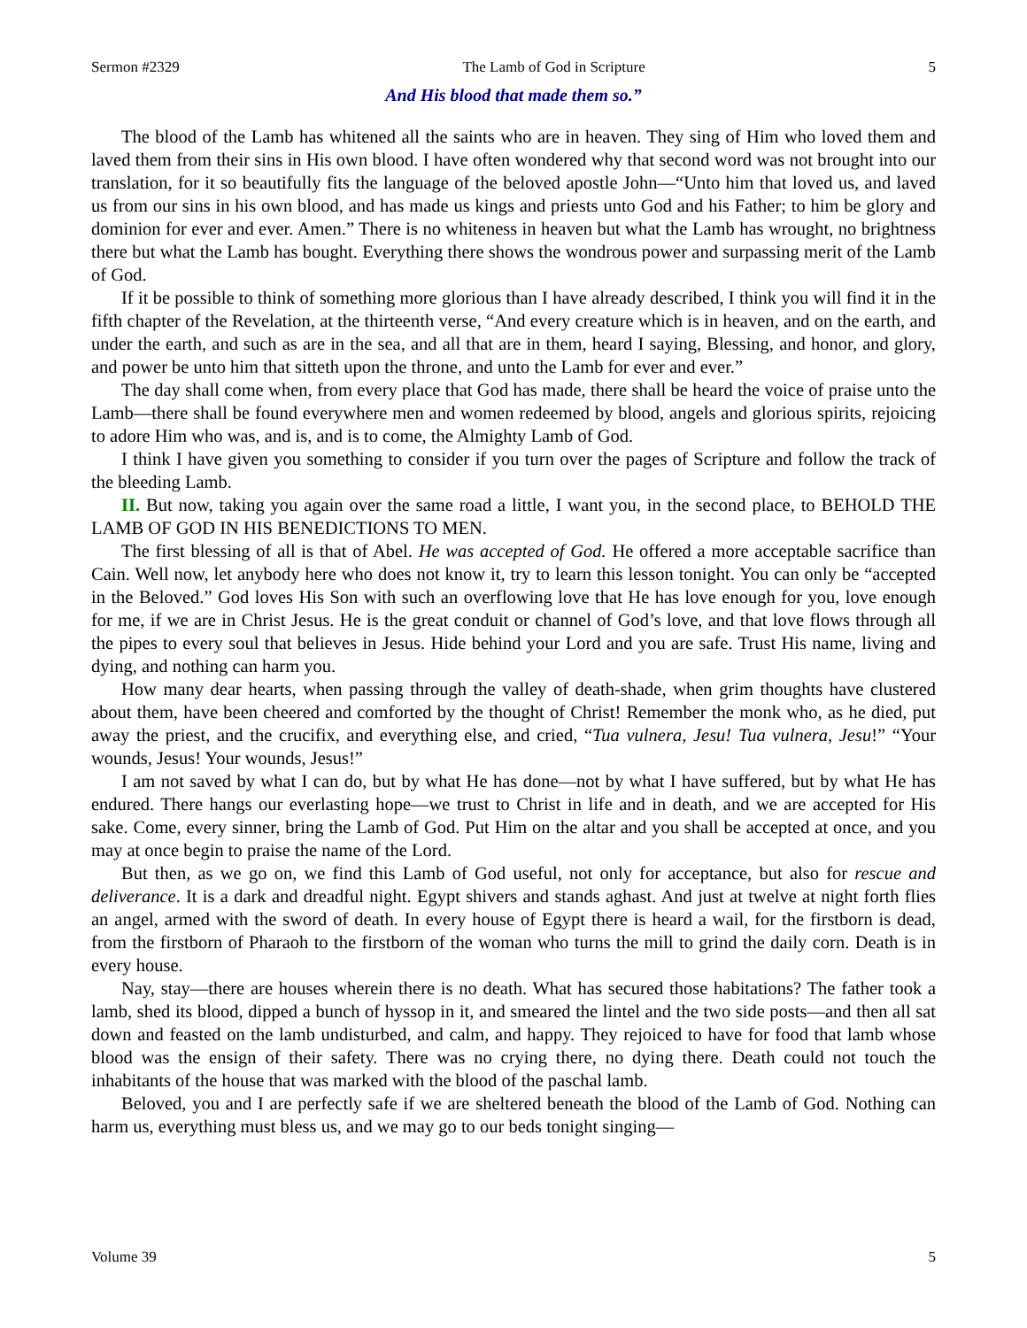Sermon #2329 The Lamb of God in Scripture 5
And His blood that made them so.”
The blood of the Lamb has whitened all the saints who are in heaven. They sing of Him who loved them and laved them from their sins in His own blood. I have often wondered why that second word was not brought into our translation, for it so beautifully fits the language of the beloved apostle John—“Unto him that loved us, and laved us from our sins in his own blood, and has made us kings and priests unto God and his Father; to him be glory and dominion for ever and ever. Amen.” There is no whiteness in heaven but what the Lamb has wrought, no brightness there but what the Lamb has bought. Everything there shows the wondrous power and surpassing merit of the Lamb of God.
If it be possible to think of something more glorious than I have already described, I think you will find it in the fifth chapter of the Revelation, at the thirteenth verse, “And every creature which is in heaven, and on the earth, and under the earth, and such as are in the sea, and all that are in them, heard I saying, Blessing, and honor, and glory, and power be unto him that sitteth upon the throne, and unto the Lamb for ever and ever.”
The day shall come when, from every place that God has made, there shall be heard the voice of praise unto the Lamb—there shall be found everywhere men and women redeemed by blood, angels and glorious spirits, rejoicing to adore Him who was, and is, and is to come, the Almighty Lamb of God.
I think I have given you something to consider if you turn over the pages of Scripture and follow the track of the bleeding Lamb.
II. But now, taking you again over the same road a little, I want you, in the second place, to BEHOLD THE LAMB OF GOD IN HIS BENEDICTIONS TO MEN.
The first blessing of all is that of Abel. He was accepted of God. He offered a more acceptable sacrifice than Cain. Well now, let anybody here who does not know it, try to learn this lesson tonight. You can only be “accepted in the Beloved.” God loves His Son with such an overflowing love that He has love enough for you, love enough for me, if we are in Christ Jesus. He is the great conduit or channel of God’s love, and that love flows through all the pipes to every soul that believes in Jesus. Hide behind your Lord and you are safe. Trust His name, living and dying, and nothing can harm you.
How many dear hearts, when passing through the valley of death-shade, when grim thoughts have clustered about them, have been cheered and comforted by the thought of Christ! Remember the monk who, as he died, put away the priest, and the crucifix, and everything else, and cried, “Tua vulnera, Jesu! Tua vulnera, Jesu!” “Your wounds, Jesus! Your wounds, Jesus!”
I am not saved by what I can do, but by what He has done—not by what I have suffered, but by what He has endured. There hangs our everlasting hope—we trust to Christ in life and in death, and we are accepted for His sake. Come, every sinner, bring the Lamb of God. Put Him on the altar and you shall be accepted at once, and you may at once begin to praise the name of the Lord.
But then, as we go on, we find this Lamb of God useful, not only for acceptance, but also for rescue and deliverance. It is a dark and dreadful night. Egypt shivers and stands aghast. And just at twelve at night forth flies an angel, armed with the sword of death. In every house of Egypt there is heard a wail, for the firstborn is dead, from the firstborn of Pharaoh to the firstborn of the woman who turns the mill to grind the daily corn. Death is in every house.
Nay, stay—there are houses wherein there is no death. What has secured those habitations? The father took a lamb, shed its blood, dipped a bunch of hyssop in it, and smeared the lintel and the two side posts—and then all sat down and feasted on the lamb undisturbed, and calm, and happy. They rejoiced to have for food that lamb whose blood was the ensign of their safety. There was no crying there, no dying there. Death could not touch the inhabitants of the house that was marked with the blood of the paschal lamb.
Beloved, you and I are perfectly safe if we are sheltered beneath the blood of the Lamb of God. Nothing can harm us, everything must bless us, and we may go to our beds tonight singing—
Volume 39 5